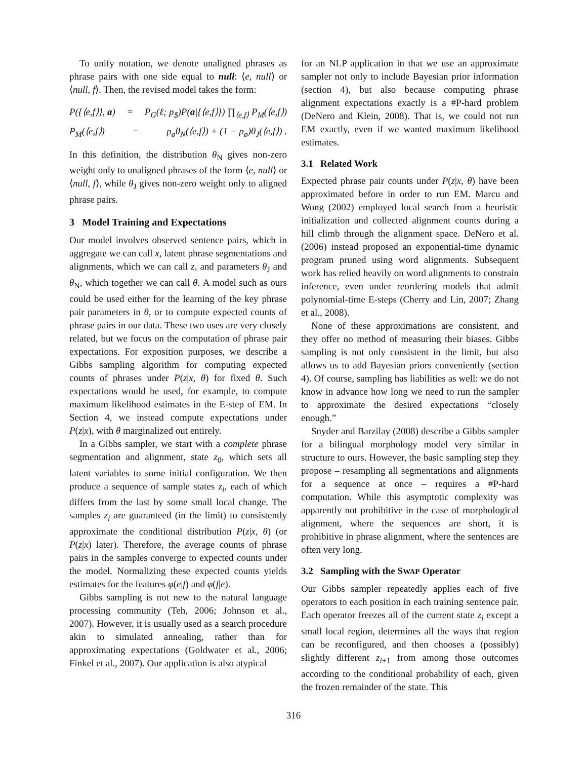To unify notation, we denote unaligned phrases as phrase pairs with one side equal to null: ⟨e, null⟩ or ⟨null, f⟩. Then, the revised model takes the form:
P({⟨e,f⟩}, a) = P<sub>G</sub>(ℓ; p<sub>$</sub>)P(a|{⟨e,f⟩}) ∏<sub>⟨e,f⟩</sub> P<sub>M</sub>(⟨e,f⟩)
P<sub>M</sub>(⟨e,f⟩) = p<sub>ø</sub>θ<sub>N</sub>(⟨e,f⟩) + (1 − p<sub>ø</sub>)θ<sub>J</sub>(⟨e,f⟩) .
In this definition, the distribution θ<sub>N</sub> gives non-zero weight only to unaligned phrases of the form ⟨e, null⟩ or ⟨null, f⟩, while θ<sub>J</sub> gives non-zero weight only to aligned phrase pairs.
3 Model Training and Expectations
Our model involves observed sentence pairs, which in aggregate we can call x, latent phrase segmentations and alignments, which we can call z, and parameters θ<sub>J</sub> and θ<sub>N</sub>, which together we can call θ. A model such as ours could be used either for the learning of the key phrase pair parameters in θ, or to compute expected counts of phrase pairs in our data. These two uses are very closely related, but we focus on the computation of phrase pair expectations. For exposition purposes, we describe a Gibbs sampling algorithm for computing expected counts of phrases under P(z|x, θ) for fixed θ. Such expectations would be used, for example, to compute maximum likelihood estimates in the E-step of EM. In Section 4, we instead compute expectations under P(z|x), with θ marginalized out entirely.
In a Gibbs sampler, we start with a complete phrase segmentation and alignment, state z<sub>0</sub>, which sets all latent variables to some initial configuration. We then produce a sequence of sample states z<sub>i</sub>, each of which differs from the last by some small local change. The samples z<sub>i</sub> are guaranteed (in the limit) to consistently approximate the conditional distribution P(z|x, θ) (or P(z|x) later). Therefore, the average counts of phrase pairs in the samples converge to expected counts under the model. Normalizing these expected counts yields estimates for the features φ(e|f) and φ(f|e).
Gibbs sampling is not new to the natural language processing community (Teh, 2006; Johnson et al., 2007). However, it is usually used as a search procedure akin to simulated annealing, rather than for approximating expectations (Goldwater et al., 2006; Finkel et al., 2007). Our application is also atypical
for an NLP application in that we use an approximate sampler not only to include Bayesian prior information (section 4), but also because computing phrase alignment expectations exactly is a #P-hard problem (DeNero and Klein, 2008). That is, we could not run EM exactly, even if we wanted maximum likelihood estimates.
3.1 Related Work
Expected phrase pair counts under P(z|x, θ) have been approximated before in order to run EM. Marcu and Wong (2002) employed local search from a heuristic initialization and collected alignment counts during a hill climb through the alignment space. DeNero et al. (2006) instead proposed an exponential-time dynamic program pruned using word alignments. Subsequent work has relied heavily on word alignments to constrain inference, even under reordering models that admit polynomial-time E-steps (Cherry and Lin, 2007; Zhang et al., 2008).
None of these approximations are consistent, and they offer no method of measuring their biases. Gibbs sampling is not only consistent in the limit, but also allows us to add Bayesian priors conveniently (section 4). Of course, sampling has liabilities as well: we do not know in advance how long we need to run the sampler to approximate the desired expectations “closely enough.”
Snyder and Barzilay (2008) describe a Gibbs sampler for a bilingual morphology model very similar in structure to ours. However, the basic sampling step they propose – resampling all segmentations and alignments for a sequence at once – requires a #P-hard computation. While this asymptotic complexity was apparently not prohibitive in the case of morphological alignment, where the sequences are short, it is prohibitive in phrase alignment, where the sentences are often very long.
3.2 Sampling with the SWAP Operator
Our Gibbs sampler repeatedly applies each of five operators to each position in each training sentence pair. Each operator freezes all of the current state z<sub>i</sub> except a small local region, determines all the ways that region can be reconfigured, and then chooses a (possibly) slightly different z<sub>i+1</sub> from among those outcomes according to the conditional probability of each, given the frozen remainder of the state. This
316